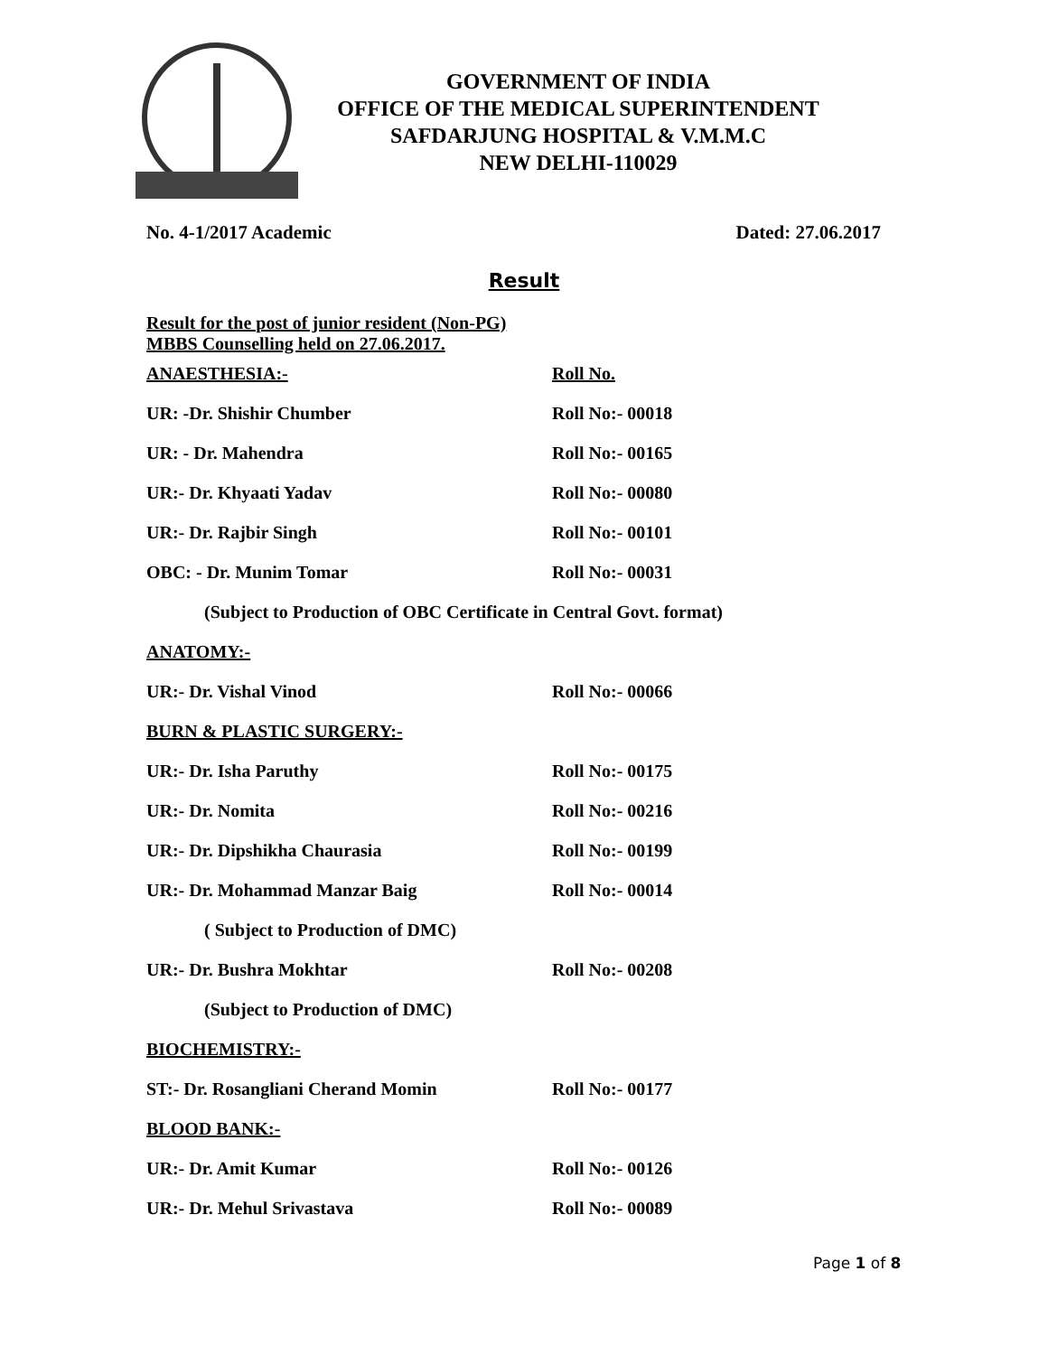GOVERNMENT OF INDIA
OFFICE OF THE MEDICAL SUPERINTENDENT
SAFDARJUNG HOSPITAL & V.M.M.C
NEW DELHI-110029
No. 4-1/2017 Academic Dated: 27.06.2017
Result
Result for the post of junior resident (Non-PG) MBBS Counselling held on 27.06.2017.
ANAESTHESIA:- Roll No.
UR: -Dr. Shishir Chumber Roll No:- 00018
UR: - Dr. Mahendra Roll No:- 00165
UR:- Dr. Khyaati Yadav Roll No:- 00080
UR:- Dr. Rajbir Singh Roll No:- 00101
OBC: - Dr. Munim Tomar Roll No:- 00031
(Subject to Production of OBC Certificate in Central Govt. format)
ANATOMY:-
UR:- Dr. Vishal Vinod Roll No:- 00066
BURN & PLASTIC SURGERY:-
UR:- Dr. Isha Paruthy Roll No:- 00175
UR:- Dr. Nomita Roll No:- 00216
UR:- Dr. Dipshikha Chaurasia Roll No:- 00199
UR:- Dr. Mohammad Manzar Baig Roll No:- 00014
( Subject to Production of DMC)
UR:- Dr. Bushra Mokhtar Roll No:- 00208
(Subject to Production of DMC)
BIOCHEMISTRY:-
ST:- Dr. Rosangliani Cherand Momin Roll No:- 00177
BLOOD BANK:-
UR:- Dr. Amit Kumar Roll No:- 00126
UR:- Dr. Mehul Srivastava Roll No:- 00089
Page 1 of 8